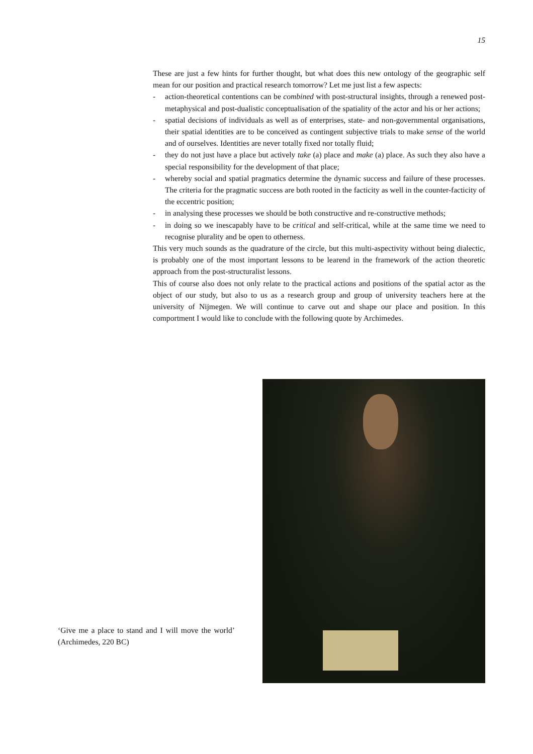15
These are just a few hints for further thought, but what does this new ontology of the geographic self mean for our position and practical research tomorrow? Let me just list a few aspects:
- action-theoretical contentions can be combined with post-structural insights, through a renewed post-metaphysical and post-dualistic conceptualisation of the spatiality of the actor and his or her actions;
- spatial decisions of individuals as well as of enterprises, state- and non-governmental organisations, their spatial identities are to be conceived as contingent subjective trials to make sense of the world and of ourselves. Identities are never totally fixed nor totally fluid;
- they do not just have a place but actively take (a) place and make (a) place. As such they also have a special responsibility for the development of that place;
- whereby social and spatial pragmatics determine the dynamic success and failure of these processes. The criteria for the pragmatic success are both rooted in the facticity as well in the counter-facticity of the eccentric position;
- in analysing these processes we should be both constructive and re-constructive methods;
- in doing so we inescapably have to be critical and self-critical, while at the same time we need to recognise plurality and be open to otherness.
This very much sounds as the quadrature of the circle, but this multi-aspectivity without being dialectic, is probably one of the most important lessons to be learend in the framework of the action theoretic approach from the post-structuralist lessons.
This of course also does not only relate to the practical actions and positions of the spatial actor as the object of our study, but also to us as a research group and group of university teachers here at the university of Nijmegen. We will continue to carve out and shape our place and position. In this comportment I would like to conclude with the following quote by Archimedes.
‘Give me a place to stand and I will move the world’ (Archimedes, 220 BC)